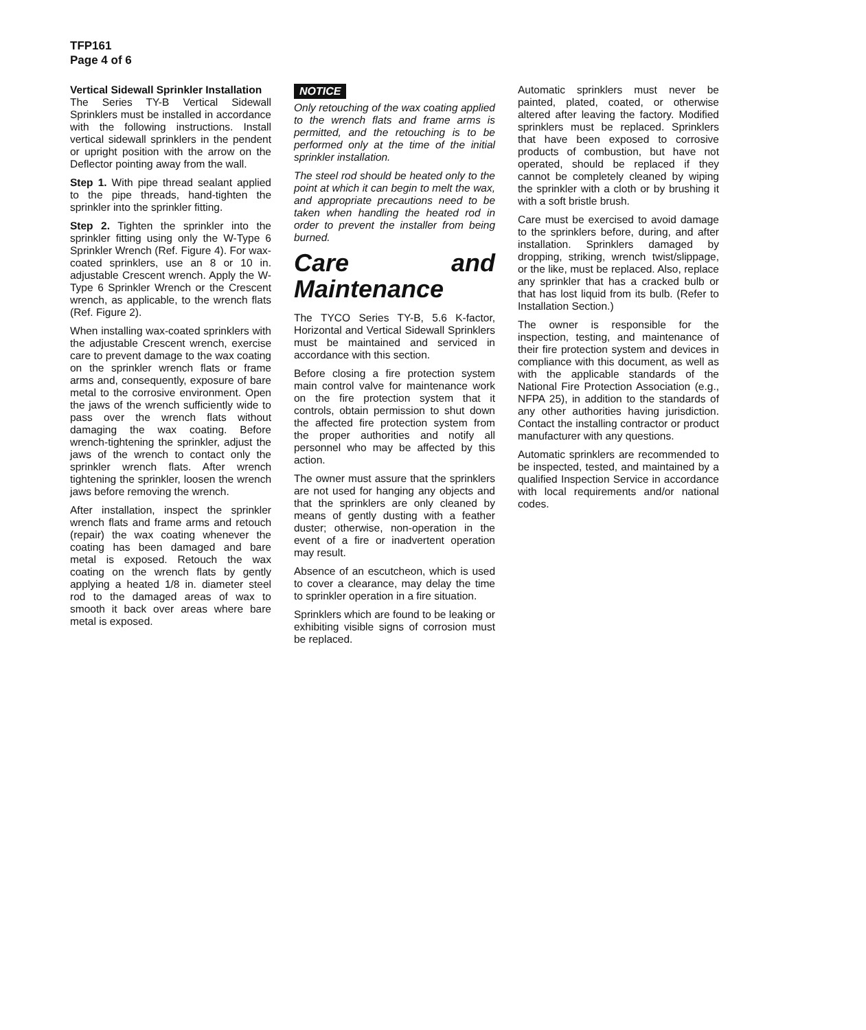TFP161
Page 4 of 6
Vertical Sidewall Sprinkler Installation
The Series TY-B Vertical Sidewall Sprinklers must be installed in accordance with the following instructions. Install vertical sidewall sprinklers in the pendent or upright position with the arrow on the Deflector pointing away from the wall.
Step 1. With pipe thread sealant applied to the pipe threads, hand-tighten the sprinkler into the sprinkler fitting.
Step 2. Tighten the sprinkler into the sprinkler fitting using only the W-Type 6 Sprinkler Wrench (Ref. Figure 4). For wax-coated sprinklers, use an 8 or 10 in. adjustable Crescent wrench. Apply the W-Type 6 Sprinkler Wrench or the Crescent wrench, as applicable, to the wrench flats (Ref. Figure 2).
When installing wax-coated sprinklers with the adjustable Crescent wrench, exercise care to prevent damage to the wax coating on the sprinkler wrench flats or frame arms and, consequently, exposure of bare metal to the corrosive environment. Open the jaws of the wrench sufficiently wide to pass over the wrench flats without damaging the wax coating. Before wrench-tightening the sprinkler, adjust the jaws of the wrench to contact only the sprinkler wrench flats. After wrench tightening the sprinkler, loosen the wrench jaws before removing the wrench.
After installation, inspect the sprinkler wrench flats and frame arms and retouch (repair) the wax coating whenever the coating has been damaged and bare metal is exposed. Retouch the wax coating on the wrench flats by gently applying a heated 1/8 in. diameter steel rod to the damaged areas of wax to smooth it back over areas where bare metal is exposed.
NOTICE
Only retouching of the wax coating applied to the wrench flats and frame arms is permitted, and the retouching is to be performed only at the time of the initial sprinkler installation.
The steel rod should be heated only to the point at which it can begin to melt the wax, and appropriate precautions need to be taken when handling the heated rod in order to prevent the installer from being burned.
Care and Maintenance
The TYCO Series TY-B, 5.6 K-factor, Horizontal and Vertical Sidewall Sprinklers must be maintained and serviced in accordance with this section.
Before closing a fire protection system main control valve for maintenance work on the fire protection system that it controls, obtain permission to shut down the affected fire protection system from the proper authorities and notify all personnel who may be affected by this action.
The owner must assure that the sprinklers are not used for hanging any objects and that the sprinklers are only cleaned by means of gently dusting with a feather duster; otherwise, non-operation in the event of a fire or inadvertent operation may result.
Absence of an escutcheon, which is used to cover a clearance, may delay the time to sprinkler operation in a fire situation.
Sprinklers which are found to be leaking or exhibiting visible signs of corrosion must be replaced.
Automatic sprinklers must never be painted, plated, coated, or otherwise altered after leaving the factory. Modified sprinklers must be replaced. Sprinklers that have been exposed to corrosive products of combustion, but have not operated, should be replaced if they cannot be completely cleaned by wiping the sprinkler with a cloth or by brushing it with a soft bristle brush.
Care must be exercised to avoid damage to the sprinklers before, during, and after installation. Sprinklers damaged by dropping, striking, wrench twist/slippage, or the like, must be replaced. Also, replace any sprinkler that has a cracked bulb or that has lost liquid from its bulb. (Refer to Installation Section.)
The owner is responsible for the inspection, testing, and maintenance of their fire protection system and devices in compliance with this document, as well as with the applicable standards of the National Fire Protection Association (e.g., NFPA 25), in addition to the standards of any other authorities having jurisdiction. Contact the installing contractor or product manufacturer with any questions.
Automatic sprinklers are recommended to be inspected, tested, and maintained by a qualified Inspection Service in accordance with local requirements and/or national codes.